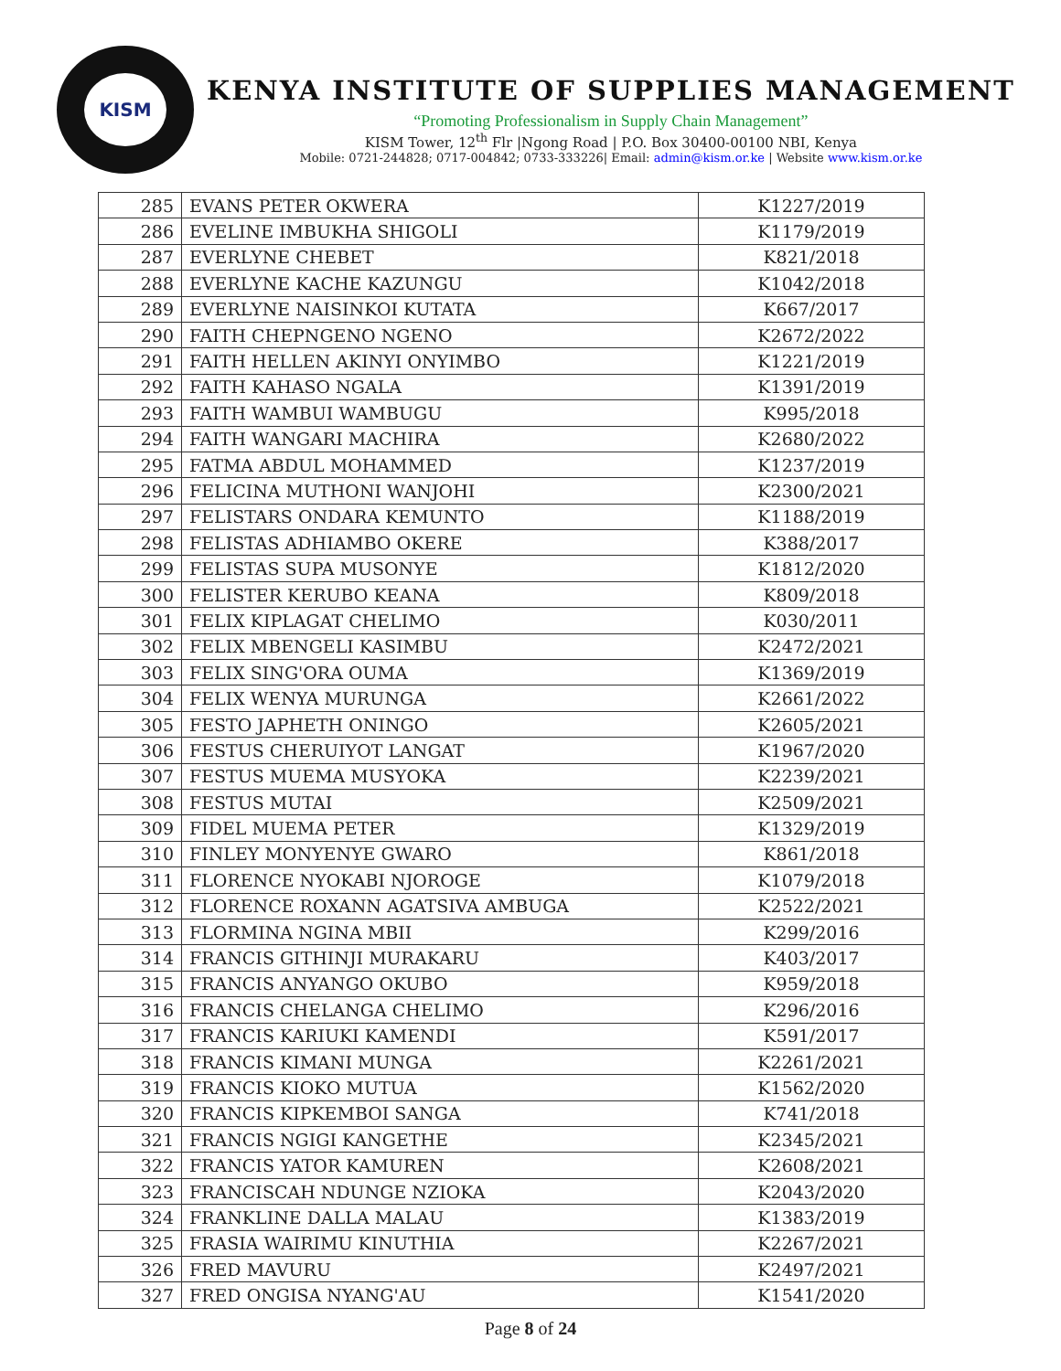KISM
KENYA INSTITUTE OF SUPPLIES MANAGEMENT
“Promoting Professionalism in Supply Chain Management”
KISM Tower, 12<sup>th</sup> Flr |Ngong Road | P.O. Box 30400-00100 NBI, Kenya
Mobile: 0721-244828; 0717-004842; 0733-333226| Email: admin@kism.or.ke | Website www.kism.or.ke
| 285 | EVANS PETER OKWERA | K1227/2019 |
| 286 | EVELINE IMBUKHA SHIGOLI | K1179/2019 |
| 287 | EVERLYNE CHEBET | K821/2018 |
| 288 | EVERLYNE KACHE KAZUNGU | K1042/2018 |
| 289 | EVERLYNE NAISINKOI KUTATA | K667/2017 |
| 290 | FAITH CHEPNGENO NGENO | K2672/2022 |
| 291 | FAITH HELLEN AKINYI ONYIMBO | K1221/2019 |
| 292 | FAITH KAHASO NGALA | K1391/2019 |
| 293 | FAITH WAMBUI WAMBUGU | K995/2018 |
| 294 | FAITH WANGARI MACHIRA | K2680/2022 |
| 295 | FATMA ABDUL MOHAMMED | K1237/2019 |
| 296 | FELICINA MUTHONI WANJOHI | K2300/2021 |
| 297 | FELISTARS ONDARA KEMUNTO | K1188/2019 |
| 298 | FELISTAS ADHIAMBO OKERE | K388/2017 |
| 299 | FELISTAS SUPA MUSONYE | K1812/2020 |
| 300 | FELISTER KERUBO KEANA | K809/2018 |
| 301 | FELIX KIPLAGAT CHELIMO | K030/2011 |
| 302 | FELIX MBENGELI KASIMBU | K2472/2021 |
| 303 | FELIX SING'ORA OUMA | K1369/2019 |
| 304 | FELIX WENYA MURUNGA | K2661/2022 |
| 305 | FESTO JAPHETH ONINGO | K2605/2021 |
| 306 | FESTUS CHERUIYOT LANGAT | K1967/2020 |
| 307 | FESTUS MUEMA MUSYOKA | K2239/2021 |
| 308 | FESTUS MUTAI | K2509/2021 |
| 309 | FIDEL MUEMA PETER | K1329/2019 |
| 310 | FINLEY MONYENYE GWARO | K861/2018 |
| 311 | FLORENCE NYOKABI NJOROGE | K1079/2018 |
| 312 | FLORENCE ROXANN AGATSIVA AMBUGA | K2522/2021 |
| 313 | FLORMINA NGINA MBII | K299/2016 |
| 314 | FRANCIS GITHINJI MURAKARU | K403/2017 |
| 315 | FRANCIS ANYANGO OKUBO | K959/2018 |
| 316 | FRANCIS CHELANGA CHELIMO | K296/2016 |
| 317 | FRANCIS KARIUKI KAMENDI | K591/2017 |
| 318 | FRANCIS KIMANI MUNGA | K2261/2021 |
| 319 | FRANCIS KIOKO MUTUA | K1562/2020 |
| 320 | FRANCIS KIPKEMBOI SANGA | K741/2018 |
| 321 | FRANCIS NGIGI KANGETHE | K2345/2021 |
| 322 | FRANCIS YATOR KAMUREN | K2608/2021 |
| 323 | FRANCISCAH NDUNGE NZIOKA | K2043/2020 |
| 324 | FRANKLINE DALLA MALAU | K1383/2019 |
| 325 | FRASIA WAIRIMU KINUTHIA | K2267/2021 |
| 326 | FRED MAVURU | K2497/2021 |
| 327 | FRED ONGISA NYANG'AU | K1541/2020 |
Page 8 of 24